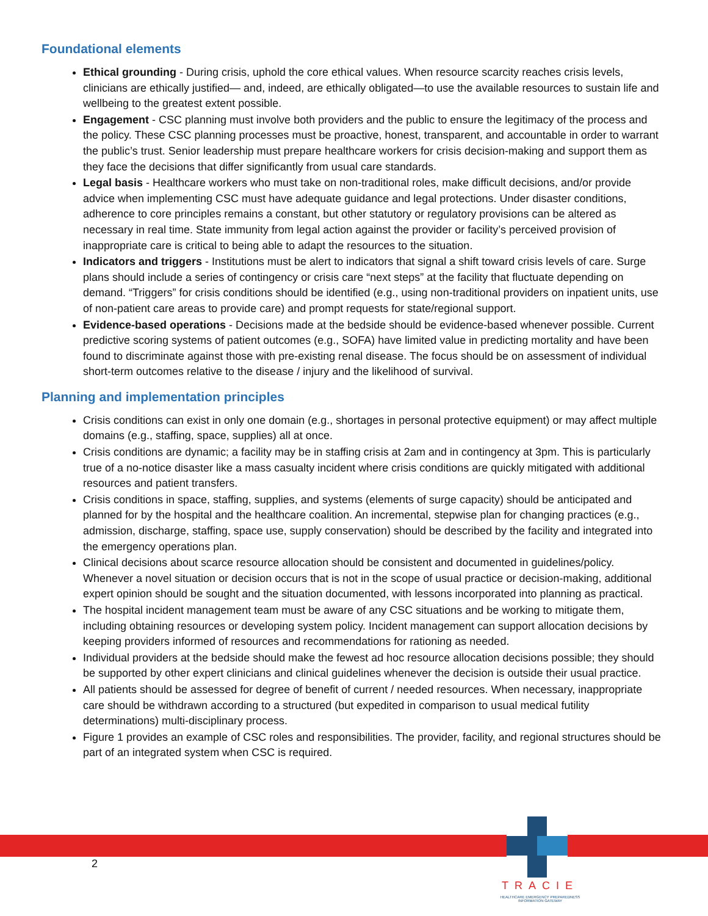Foundational elements
Ethical grounding - During crisis, uphold the core ethical values. When resource scarcity reaches crisis levels, clinicians are ethically justified— and, indeed, are ethically obligated—to use the available resources to sustain life and wellbeing to the greatest extent possible.
Engagement - CSC planning must involve both providers and the public to ensure the legitimacy of the process and the policy. These CSC planning processes must be proactive, honest, transparent, and accountable in order to warrant the public’s trust. Senior leadership must prepare healthcare workers for crisis decision-making and support them as they face the decisions that differ significantly from usual care standards.
Legal basis - Healthcare workers who must take on non-traditional roles, make difficult decisions, and/or provide advice when implementing CSC must have adequate guidance and legal protections. Under disaster conditions, adherence to core principles remains a constant, but other statutory or regulatory provisions can be altered as necessary in real time. State immunity from legal action against the provider or facility’s perceived provision of inappropriate care is critical to being able to adapt the resources to the situation.
Indicators and triggers - Institutions must be alert to indicators that signal a shift toward crisis levels of care. Surge plans should include a series of contingency or crisis care “next steps” at the facility that fluctuate depending on demand. “Triggers” for crisis conditions should be identified (e.g., using non-traditional providers on inpatient units, use of non-patient care areas to provide care) and prompt requests for state/regional support.
Evidence-based operations - Decisions made at the bedside should be evidence-based whenever possible. Current predictive scoring systems of patient outcomes (e.g., SOFA) have limited value in predicting mortality and have been found to discriminate against those with pre-existing renal disease. The focus should be on assessment of individual short-term outcomes relative to the disease / injury and the likelihood of survival.
Planning and implementation principles
Crisis conditions can exist in only one domain (e.g., shortages in personal protective equipment) or may affect multiple domains (e.g., staffing, space, supplies) all at once.
Crisis conditions are dynamic; a facility may be in staffing crisis at 2am and in contingency at 3pm. This is particularly true of a no-notice disaster like a mass casualty incident where crisis conditions are quickly mitigated with additional resources and patient transfers.
Crisis conditions in space, staffing, supplies, and systems (elements of surge capacity) should be anticipated and planned for by the hospital and the healthcare coalition. An incremental, stepwise plan for changing practices (e.g., admission, discharge, staffing, space use, supply conservation) should be described by the facility and integrated into the emergency operations plan.
Clinical decisions about scarce resource allocation should be consistent and documented in guidelines/policy. Whenever a novel situation or decision occurs that is not in the scope of usual practice or decision-making, additional expert opinion should be sought and the situation documented, with lessons incorporated into planning as practical.
The hospital incident management team must be aware of any CSC situations and be working to mitigate them, including obtaining resources or developing system policy. Incident management can support allocation decisions by keeping providers informed of resources and recommendations for rationing as needed.
Individual providers at the bedside should make the fewest ad hoc resource allocation decisions possible; they should be supported by other expert clinicians and clinical guidelines whenever the decision is outside their usual practice.
All patients should be assessed for degree of benefit of current / needed resources. When necessary, inappropriate care should be withdrawn according to a structured (but expedited in comparison to usual medical futility determinations) multi-disciplinary process.
Figure 1 provides an example of CSC roles and responsibilities. The provider, facility, and regional structures should be part of an integrated system when CSC is required.
2
TRACIE
HEALTHCARE EMERGENCY PREPAREDNESS INFORMATION GATEWAY